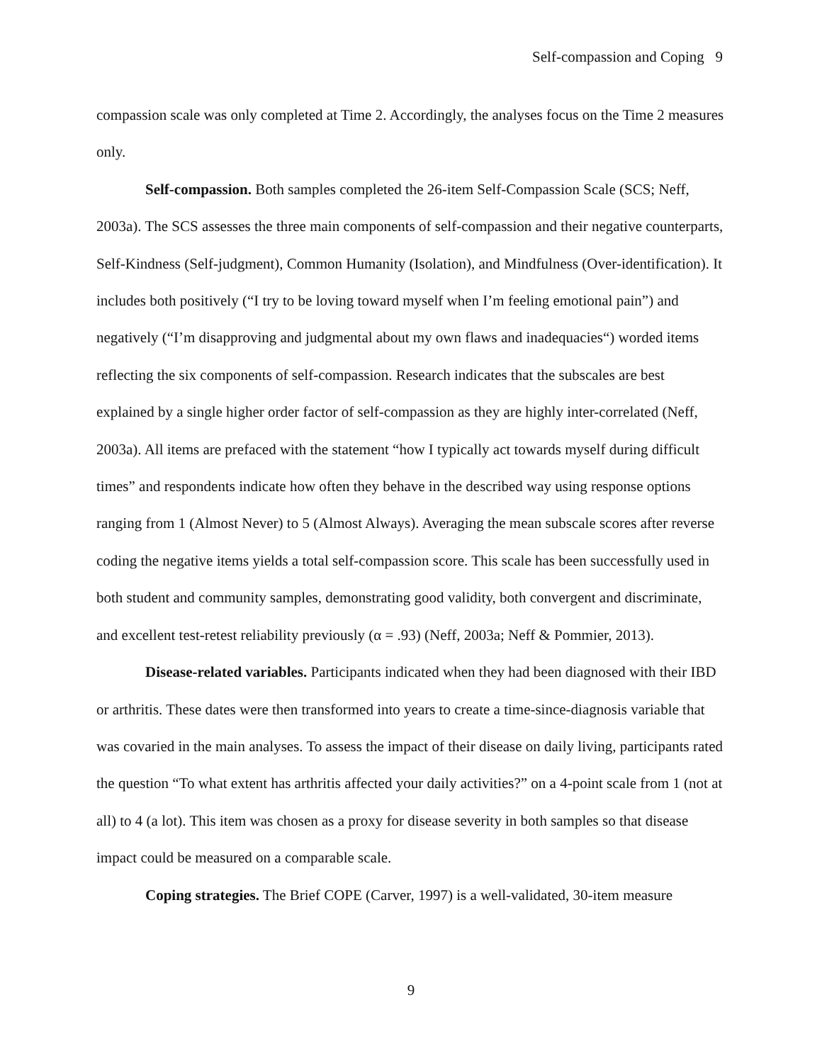Self-compassion and Coping 9
compassion scale was only completed at Time 2. Accordingly, the analyses focus on the Time 2 measures only.
Self-compassion. Both samples completed the 26-item Self-Compassion Scale (SCS; Neff, 2003a). The SCS assesses the three main components of self-compassion and their negative counterparts, Self-Kindness (Self-judgment), Common Humanity (Isolation), and Mindfulness (Over-identification). It includes both positively (“I try to be loving toward myself when I’m feeling emotional pain”) and negatively (“I’m disapproving and judgmental about my own flaws and inadequacies“) worded items reflecting the six components of self-compassion. Research indicates that the subscales are best explained by a single higher order factor of self-compassion as they are highly inter-correlated (Neff, 2003a). All items are prefaced with the statement “how I typically act towards myself during difficult times” and respondents indicate how often they behave in the described way using response options ranging from 1 (Almost Never) to 5 (Almost Always). Averaging the mean subscale scores after reverse coding the negative items yields a total self-compassion score. This scale has been successfully used in both student and community samples, demonstrating good validity, both convergent and discriminate, and excellent test-retest reliability previously (α = .93) (Neff, 2003a; Neff & Pommier, 2013).
Disease-related variables. Participants indicated when they had been diagnosed with their IBD or arthritis. These dates were then transformed into years to create a time-since-diagnosis variable that was covaried in the main analyses. To assess the impact of their disease on daily living, participants rated the question “To what extent has arthritis affected your daily activities?” on a 4-point scale from 1 (not at all) to 4 (a lot). This item was chosen as a proxy for disease severity in both samples so that disease impact could be measured on a comparable scale.
Coping strategies. The Brief COPE (Carver, 1997) is a well-validated, 30-item measure
9